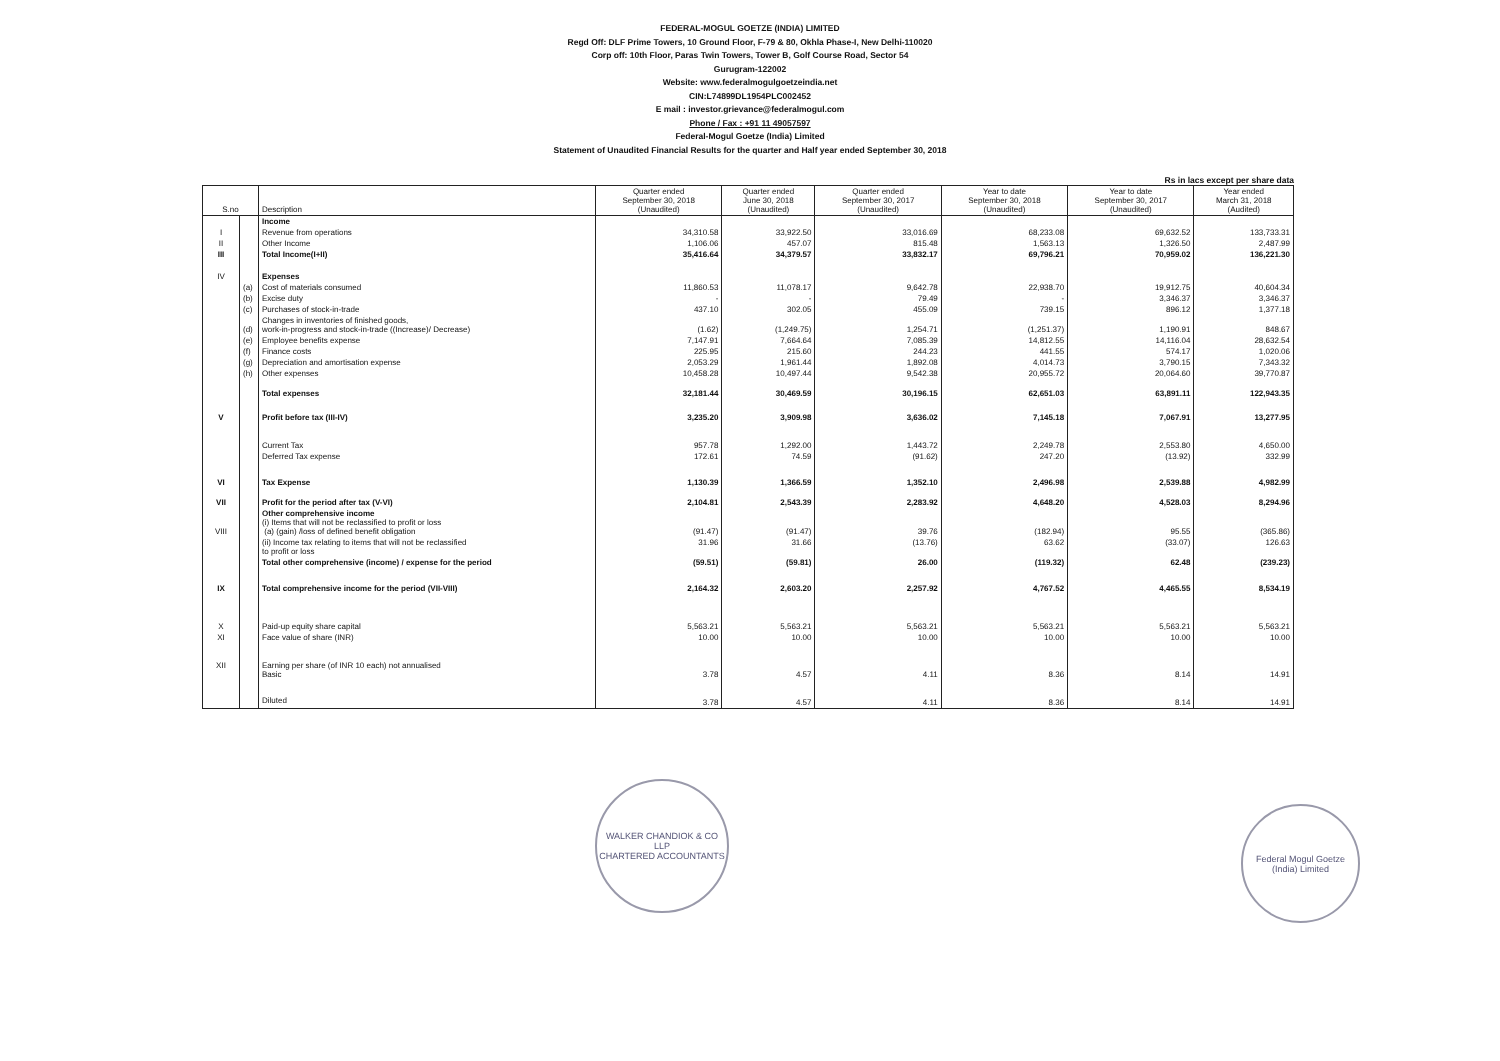FEDERAL-MOGUL GOETZE (INDIA) LIMITED
Regd Off: DLF Prime Towers, 10 Ground Floor, F-79 & 80, Okhla Phase-I, New Delhi-110020
Corp off: 10th Floor, Paras Twin Towers, Tower B, Golf Course Road, Sector 54
Gurugram-122002
Website: www.federalmogulgoetzeindia.net
CIN:L74899DL1954PLC002452
E mail : investor.grievance@federalmogul.com
Phone / Fax : +91 11 49057597
Federal-Mogul Goetze (India) Limited
Statement of Unaudited Financial Results for the quarter and Half year ended September 30, 2018
Rs in lacs except per share data
| S.no | | Description | Quarter ended September 30, 2018 (Unaudited) | Quarter ended June 30, 2018 (Unaudited) | Quarter ended September 30, 2017 (Unaudited) | Year to date September 30, 2018 (Unaudited) | Year to date September 30, 2017 (Unaudited) | Year ended March 31, 2018 (Audited) |
| --- | --- | --- | --- | --- | --- | --- | --- | --- |
| | | Income | | | | | | |
| I | | Revenue from operations | 34,310.58 | 33,922.50 | 33,016.69 | 68,233.08 | 69,632.52 | 133,733.31 |
| II | | Other Income | 1,106.06 | 457.07 | 815.48 | 1,563.13 | 1,326.50 | 2,487.99 |
| III | | Total Income(I+II) | 35,416.64 | 34,379.57 | 33,832.17 | 69,796.21 | 70,959.02 | 136,221.30 |
| IV | | Expenses | | | | | | |
| | (a) | Cost of materials consumed | 11,860.53 | 11,078.17 | 9,642.78 | 22,938.70 | 19,912.75 | 40,604.34 |
| | (b) | Excise duty | - | - | 79.49 | - | 3,346.37 | 3,346.37 |
| | (c) | Purchases of stock-in-trade | 437.10 | 302.05 | 455.09 | 739.15 | 896.12 | 1,377.18 |
| | (d) | Changes in inventories of finished goods, work-in-progress and stock-in-trade ((Increase)/ Decrease) | (1.62) | (1,249.75) | 1,254.71 | (1,251.37) | 1,190.91 | 848.67 |
| | (e) | Employee benefits expense | 7,147.91 | 7,664.64 | 7,085.39 | 14,812.55 | 14,116.04 | 28,632.54 |
| | (f) | Finance costs | 225.95 | 215.60 | 244.23 | 441.55 | 574.17 | 1,020.06 |
| | (g) | Depreciation and amortisation expense | 2,053.29 | 1,961.44 | 1,892.08 | 4,014.73 | 3,790.15 | 7,343.32 |
| | (h) | Other expenses | 10,458.28 | 10,497.44 | 9,542.38 | 20,955.72 | 20,064.60 | 39,770.87 |
| | | Total expenses | 32,181.44 | 30,469.59 | 30,196.15 | 62,651.03 | 63,891.11 | 122,943.35 |
| V | | Profit before tax (III-IV) | 3,235.20 | 3,909.98 | 3,636.02 | 7,145.18 | 7,067.91 | 13,277.95 |
| | | Current Tax | 957.78 | 1,292.00 | 1,443.72 | 2,249.78 | 2,553.80 | 4,650.00 |
| | | Deferred Tax expense | 172.61 | 74.59 | (91.62) | 247.20 | (13.92) | 332.99 |
| VI | | Tax Expense | 1,130.39 | 1,366.59 | 1,352.10 | 2,496.98 | 2,539.88 | 4,982.99 |
| VII | | Profit for the period after tax (V-VI) | 2,104.81 | 2,543.39 | 2,283.92 | 4,648.20 | 4,528.03 | 8,294.96 |
| VIII | | Other comprehensive income (i) Items that will not be reclassified to profit or loss (a) (gain) /loss of defined benefit obligation | (91.47) | (91.47) | 39.76 | (182.94) | 95.55 | (365.86) |
| | | (ii) Income tax relating to items that will not be reclassified to profit or loss | 31.96 | 31.66 | (13.76) | 63.62 | (33.07) | 126.63 |
| | | Total other comprehensive (income) / expense for the period | (59.51) | (59.81) | 26.00 | (119.32) | 62.48 | (239.23) |
| IX | | Total comprehensive income for the period (VII-VIII) | 2,164.32 | 2,603.20 | 2,257.92 | 4,767.52 | 4,465.55 | 8,534.19 |
| X | | Paid-up equity share capital | 5,563.21 | 5,563.21 | 5,563.21 | 5,563.21 | 5,563.21 | 5,563.21 |
| XI | | Face value of share (INR) | 10.00 | 10.00 | 10.00 | 10.00 | 10.00 | 10.00 |
| XII | | Earning per share (of INR 10 each) not annualised Basic | 3.78 | 4.57 | 4.11 | 8.36 | 8.14 | 14.91 |
| | | Diluted | 3.78 | 4.57 | 4.11 | 8.36 | 8.14 | 14.91 |
WALKER CHANDIOK & CO LLP
CHARTERED ACCOUNTANTS
Federal Mogul Goetze (India) Limited